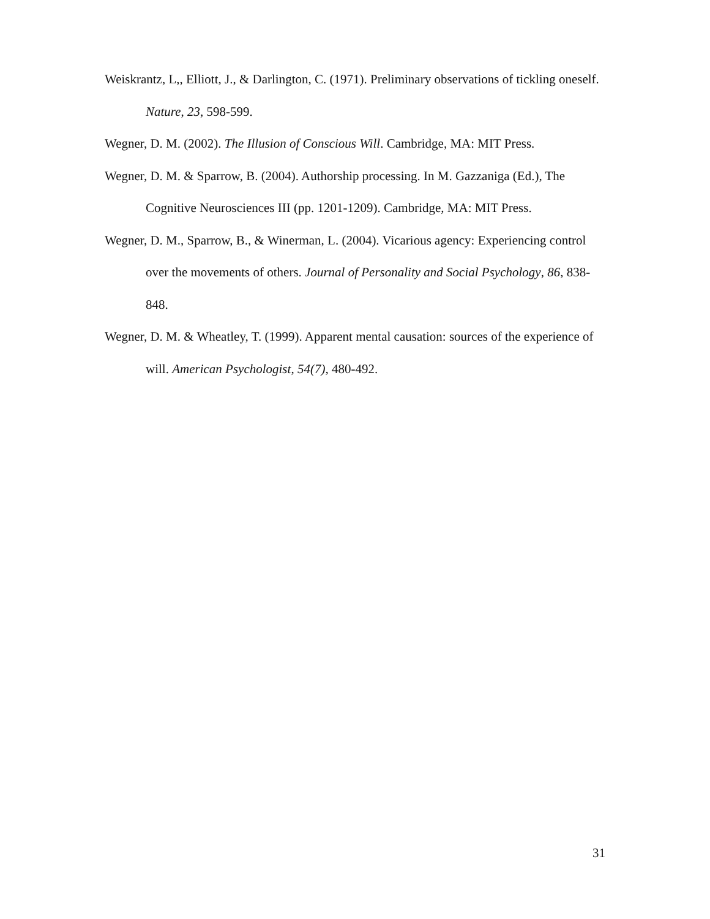Weiskrantz, L,, Elliott, J., & Darlington, C. (1971). Preliminary observations of tickling oneself. Nature, 23, 598-599.
Wegner, D. M. (2002). The Illusion of Conscious Will. Cambridge, MA: MIT Press.
Wegner, D. M. & Sparrow, B. (2004). Authorship processing. In M. Gazzaniga (Ed.), The Cognitive Neurosciences III (pp. 1201-1209). Cambridge, MA: MIT Press.
Wegner, D. M., Sparrow, B., & Winerman, L. (2004). Vicarious agency: Experiencing control over the movements of others. Journal of Personality and Social Psychology, 86, 838-848.
Wegner, D. M. & Wheatley, T. (1999). Apparent mental causation: sources of the experience of will. American Psychologist, 54(7), 480-492.
31